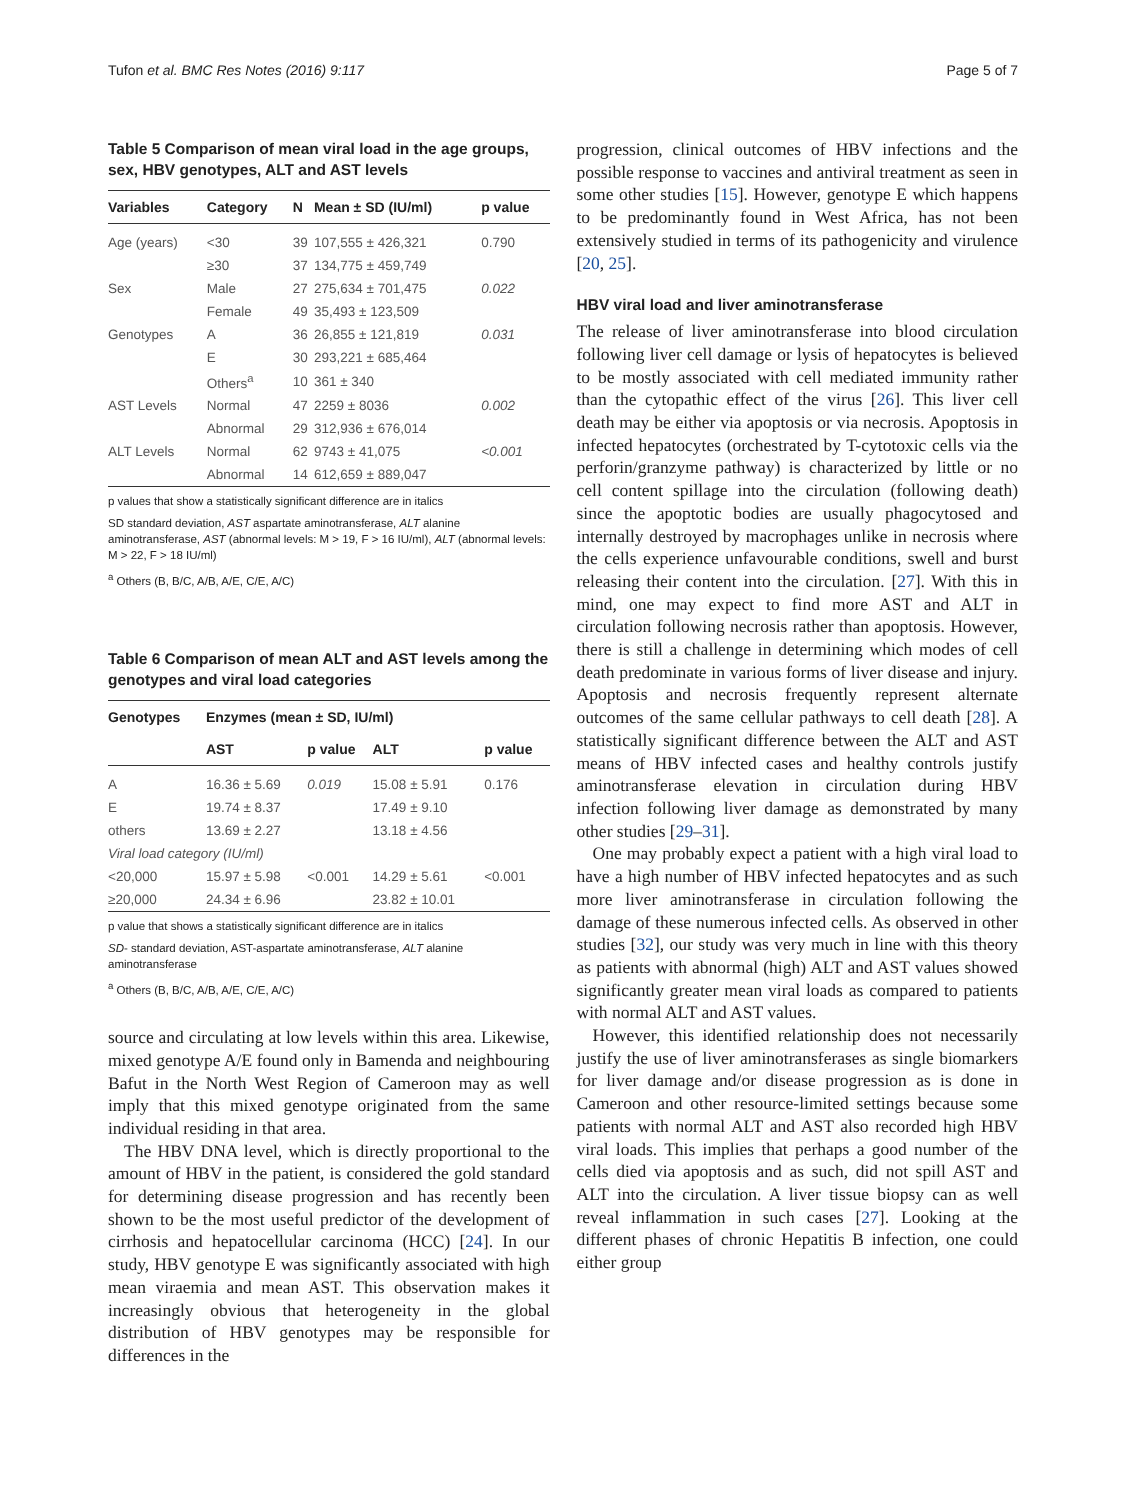Tufon et al. BMC Res Notes (2016) 9:117 Page 5 of 7
Table 5 Comparison of mean viral load in the age groups, sex, HBV genotypes, ALT and AST levels
| Variables | Category | N | Mean ± SD (IU/ml) | p value |
| --- | --- | --- | --- | --- |
| Age (years) | <30 | 39 | 107,555 ± 426,321 | 0.790 |
| | ≥30 | 37 | 134,775 ± 459,749 | |
| Sex | Male | 27 | 275,634 ± 701,475 | 0.022 |
| | Female | 49 | 35,493 ± 123,509 | |
| Genotypes | A | 36 | 26,855 ± 121,819 | 0.031 |
| | E | 30 | 293,221 ± 685,464 | |
| | Others<sup>a</sup> | 10 | 361 ± 340 | |
| AST Levels | Normal | 47 | 2259 ± 8036 | 0.002 |
| | Abnormal | 29 | 312,936 ± 676,014 | |
| ALT Levels | Normal | 62 | 9743 ± 41,075 | <0.001 |
| | Abnormal | 14 | 612,659 ± 889,047 | |
p values that show a statistically significant difference are in italics
SD standard deviation, AST aspartate aminotransferase, ALT alanine aminotransferase, AST (abnormal levels: M > 19, F > 16 IU/ml), ALT (abnormal levels: M > 22, F > 18 IU/ml)
<sup>a</sup> Others (B, B/C, A/B, A/E, C/E, A/C)
Table 6 Comparison of mean ALT and AST levels among the genotypes and viral load categories
| Genotypes | Enzymes (mean ± SD, IU/ml) | | | |
| --- | --- | --- | --- | --- |
| | AST | p value | ALT | p value |
| A | 16.36 ± 5.69 | 0.019 | 15.08 ± 5.91 | 0.176 |
| E | 19.74 ± 8.37 | | 17.49 ± 9.10 | |
| others | 13.69 ± 2.27 | | 13.18 ± 4.56 | |
| Viral load category (IU/ml) | | | | |
| <20,000 | 15.97 ± 5.98 | <0.001 | 14.29 ± 5.61 | <0.001 |
| ≥20,000 | 24.34 ± 6.96 | | 23.82 ± 10.01 | |
p value that shows a statistically significant difference are in italics
SD- standard deviation, AST-aspartate aminotransferase, ALT alanine aminotransferase
<sup>a</sup> Others (B, B/C, A/B, A/E, C/E, A/C)
source and circulating at low levels within this area. Likewise, mixed genotype A/E found only in Bamenda and neighbouring Bafut in the North West Region of Cameroon may as well imply that this mixed genotype originated from the same individual residing in that area.
The HBV DNA level, which is directly proportional to the amount of HBV in the patient, is considered the gold standard for determining disease progression and has recently been shown to be the most useful predictor of the development of cirrhosis and hepatocellular carcinoma (HCC) [24]. In our study, HBV genotype E was significantly associated with high mean viraemia and mean AST. This observation makes it increasingly obvious that heterogeneity in the global distribution of HBV genotypes may be responsible for differences in the
progression, clinical outcomes of HBV infections and the possible response to vaccines and antiviral treatment as seen in some other studies [15]. However, genotype E which happens to be predominantly found in West Africa, has not been extensively studied in terms of its pathogenicity and virulence [20, 25].
HBV viral load and liver aminotransferase
The release of liver aminotransferase into blood circulation following liver cell damage or lysis of hepatocytes is believed to be mostly associated with cell mediated immunity rather than the cytopathic effect of the virus [26]. This liver cell death may be either via apoptosis or via necrosis. Apoptosis in infected hepatocytes (orchestrated by T-cytotoxic cells via the perforin/granzyme pathway) is characterized by little or no cell content spillage into the circulation (following death) since the apoptotic bodies are usually phagocytosed and internally destroyed by macrophages unlike in necrosis where the cells experience unfavourable conditions, swell and burst releasing their content into the circulation. [27]. With this in mind, one may expect to find more AST and ALT in circulation following necrosis rather than apoptosis. However, there is still a challenge in determining which modes of cell death predominate in various forms of liver disease and injury. Apoptosis and necrosis frequently represent alternate outcomes of the same cellular pathways to cell death [28]. A statistically significant difference between the ALT and AST means of HBV infected cases and healthy controls justify aminotransferase elevation in circulation during HBV infection following liver damage as demonstrated by many other studies [29–31].
One may probably expect a patient with a high viral load to have a high number of HBV infected hepatocytes and as such more liver aminotransferase in circulation following the damage of these numerous infected cells. As observed in other studies [32], our study was very much in line with this theory as patients with abnormal (high) ALT and AST values showed significantly greater mean viral loads as compared to patients with normal ALT and AST values.
However, this identified relationship does not necessarily justify the use of liver aminotransferases as single biomarkers for liver damage and/or disease progression as is done in Cameroon and other resource-limited settings because some patients with normal ALT and AST also recorded high HBV viral loads. This implies that perhaps a good number of the cells died via apoptosis and as such, did not spill AST and ALT into the circulation. A liver tissue biopsy can as well reveal inflammation in such cases [27]. Looking at the different phases of chronic Hepatitis B infection, one could either group